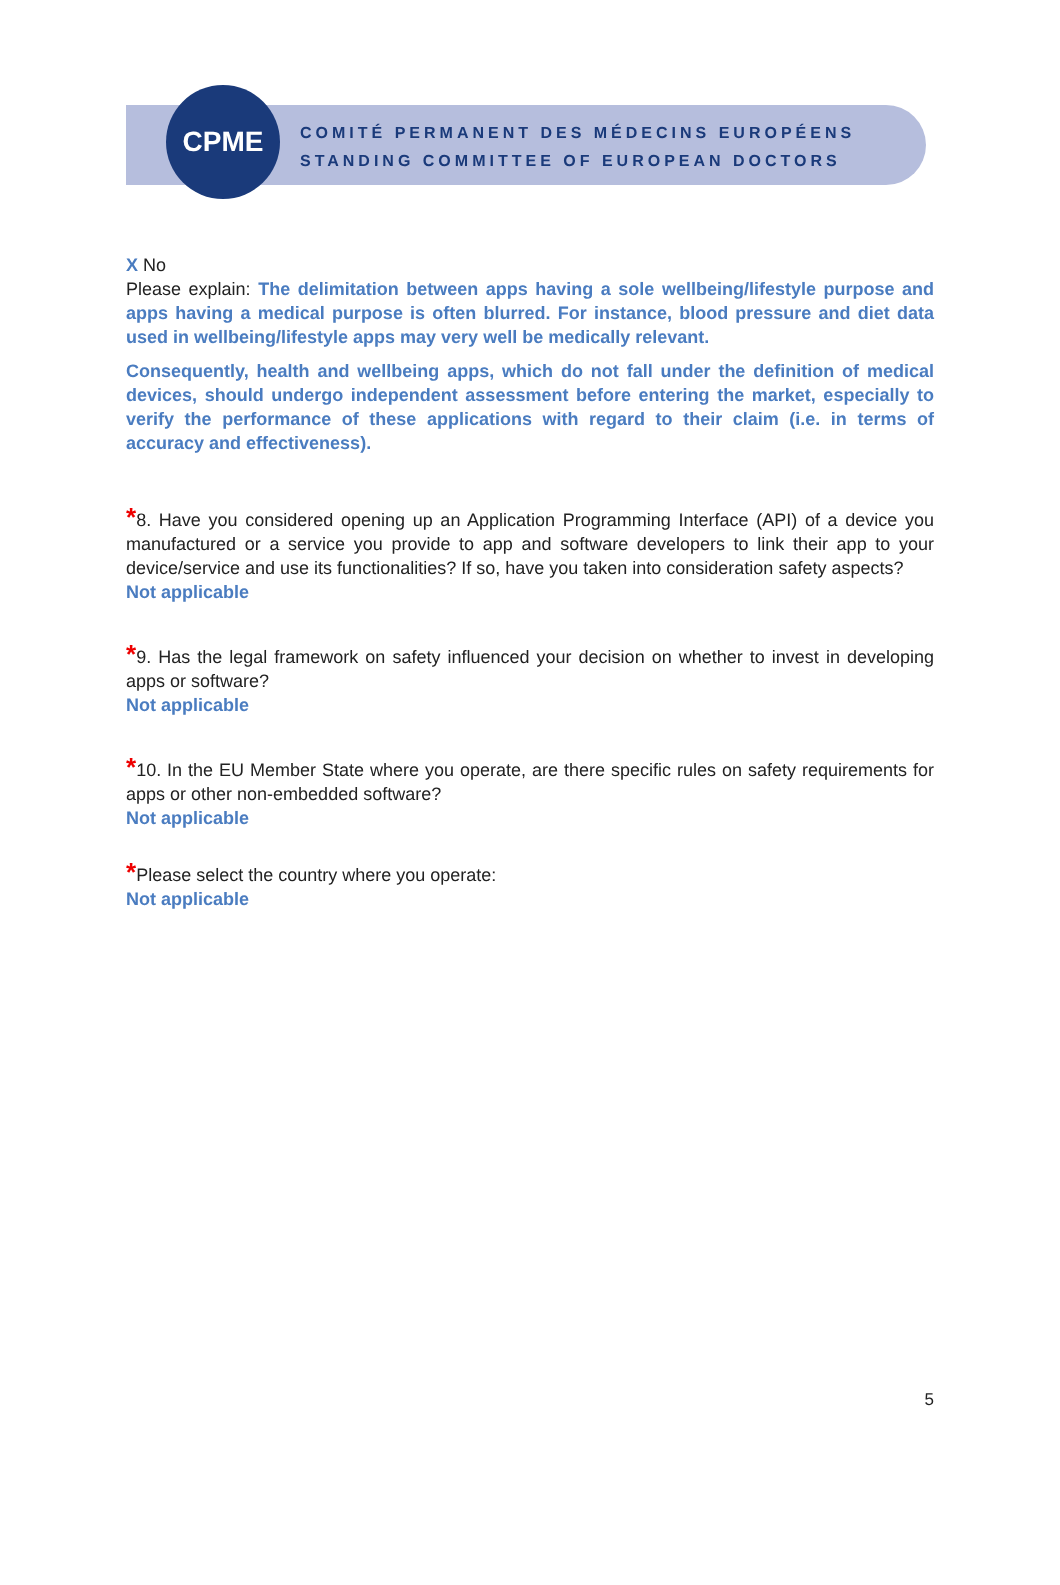CPME
COMITÉ PERMANENT DES MÉDECINS EUROPÉENS
STANDING COMMITTEE OF EUROPEAN DOCTORS
X No
Please explain: The delimitation between apps having a sole wellbeing/lifestyle purpose and apps having a medical purpose is often blurred. For instance, blood pressure and diet data used in wellbeing/lifestyle apps may very well be medically relevant.
Consequently, health and wellbeing apps, which do not fall under the definition of medical devices, should undergo independent assessment before entering the market, especially to verify the performance of these applications with regard to their claim (i.e. in terms of accuracy and effectiveness).
*8. Have you considered opening up an Application Programming Interface (API) of a device you manufactured or a service you provide to app and software developers to link their app to your device/service and use its functionalities? If so, have you taken into consideration safety aspects?
Not applicable
*9. Has the legal framework on safety influenced your decision on whether to invest in developing apps or software?
Not applicable
*10. In the EU Member State where you operate, are there specific rules on safety requirements for apps or other non-embedded software?
Not applicable
*Please select the country where you operate:
Not applicable
5